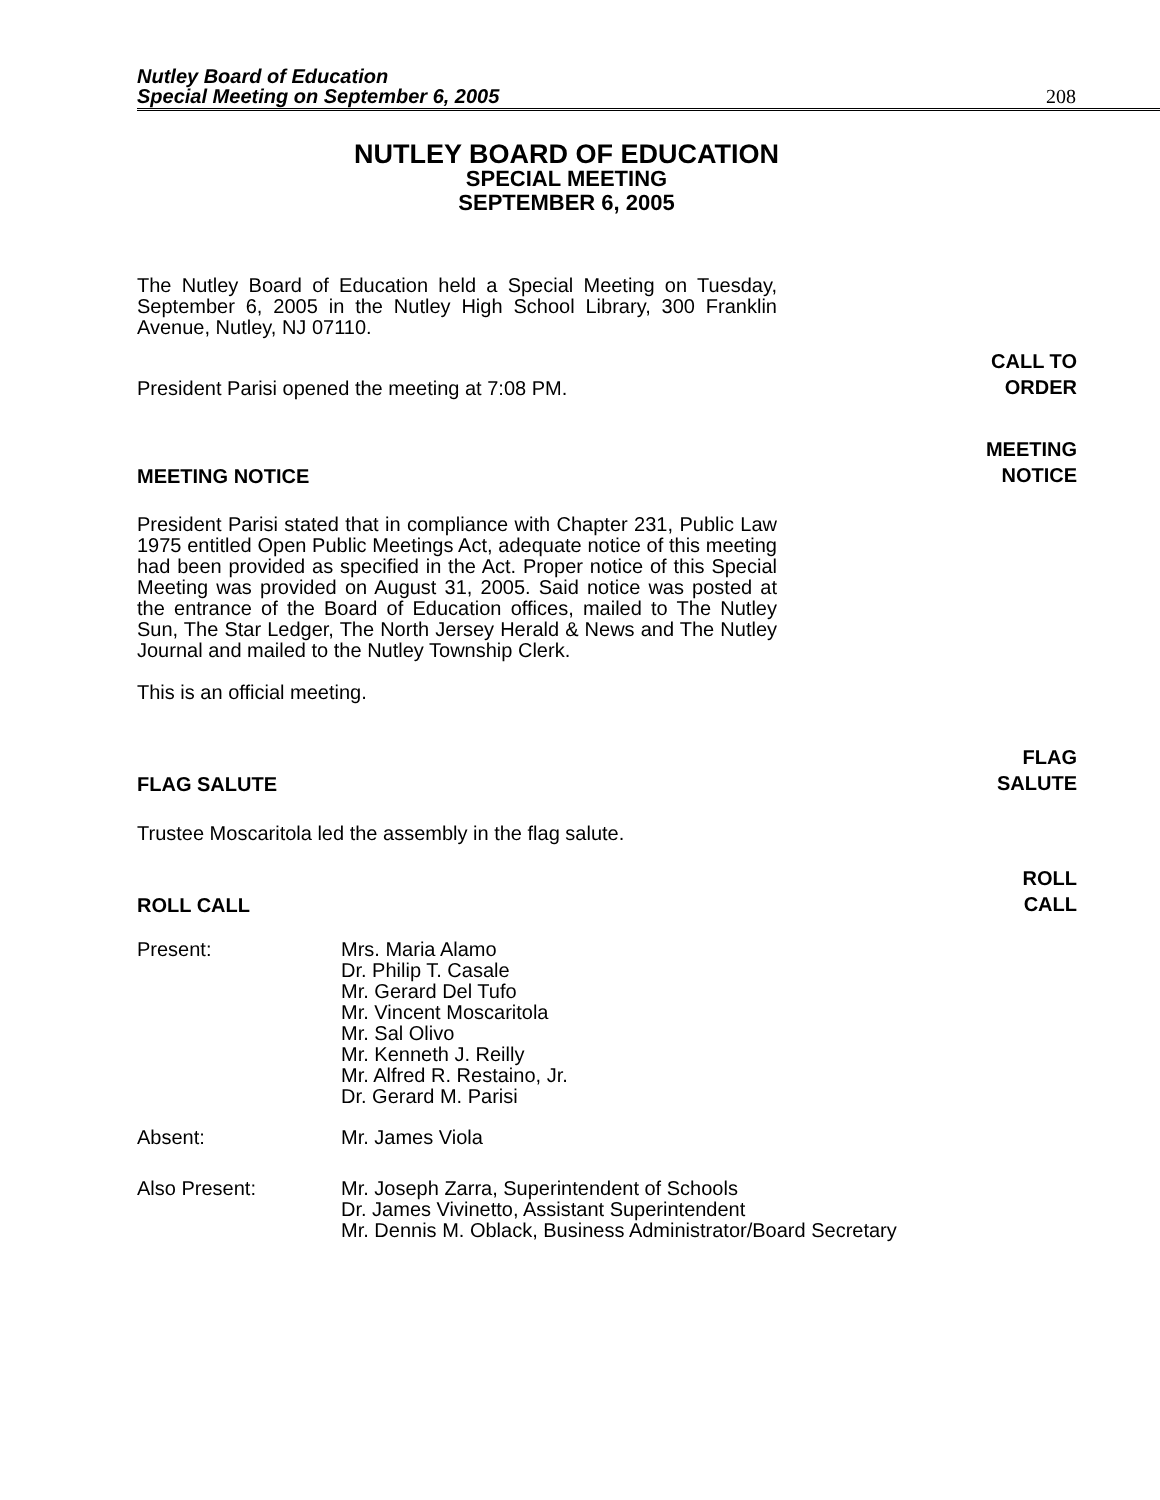Nutley Board of Education
Special Meeting on September 6, 2005
208
NUTLEY BOARD OF EDUCATION
SPECIAL MEETING
SEPTEMBER 6, 2005
The Nutley Board of Education held a Special Meeting on Tuesday, September 6, 2005 in the Nutley High School Library, 300 Franklin Avenue, Nutley, NJ 07110.
President Parisi opened the meeting at 7:08 PM.
CALL TO
ORDER
MEETING NOTICE
MEETING
NOTICE
President Parisi stated that in compliance with Chapter 231, Public Law 1975 entitled Open Public Meetings Act, adequate notice of this meeting had been provided as specified in the Act. Proper notice of this Special Meeting was provided on August 31, 2005. Said notice was posted at the entrance of the Board of Education offices, mailed to The Nutley Sun, The Star Ledger, The North Jersey Herald & News and The Nutley Journal and mailed to the Nutley Township Clerk.
This is an official meeting.
FLAG SALUTE
FLAG
SALUTE
Trustee Moscaritola led the assembly in the flag salute.
ROLL CALL
ROLL
CALL
Present: Mrs. Maria Alamo
Dr. Philip T. Casale
Mr. Gerard Del Tufo
Mr. Vincent Moscaritola
Mr. Sal Olivo
Mr. Kenneth J. Reilly
Mr. Alfred R. Restaino, Jr.
Dr. Gerard M. Parisi
Absent: Mr. James Viola
Also Present: Mr. Joseph Zarra, Superintendent of Schools
Dr. James Vivinetto, Assistant Superintendent
Mr. Dennis M. Oblack, Business Administrator/Board Secretary